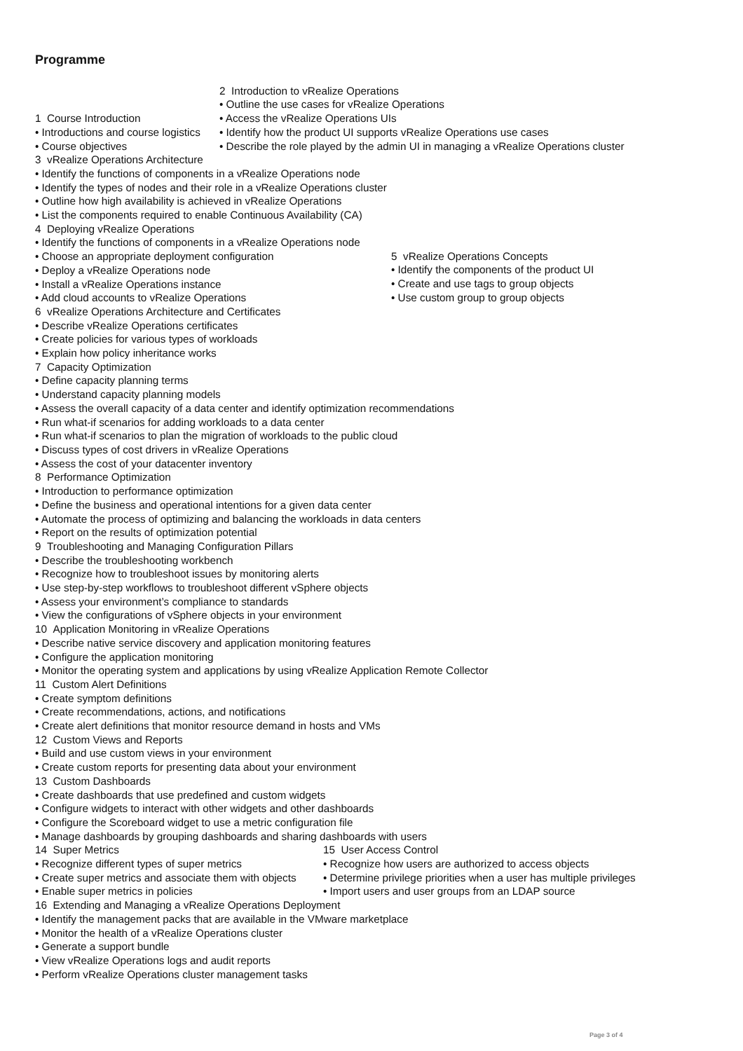Programme
1 Course Introduction
• Introductions and course logistics
• Course objectives
2 Introduction to vRealize Operations
• Outline the use cases for vRealize Operations
• Access the vRealize Operations UIs
• Identify how the product UI supports vRealize Operations use cases
• Describe the role played by the admin UI in managing a vRealize Operations cluster
3 vRealize Operations Architecture
• Identify the functions of components in a vRealize Operations node
• Identify the types of nodes and their role in a vRealize Operations cluster
• Outline how high availability is achieved in vRealize Operations
• List the components required to enable Continuous Availability (CA)
4 Deploying vRealize Operations
• Identify the functions of components in a vRealize Operations node
• Choose an appropriate deployment configuration
• Deploy a vRealize Operations node
• Install a vRealize Operations instance
• Add cloud accounts to vRealize Operations
5 vRealize Operations Concepts
• Identify the components of the product UI
• Create and use tags to group objects
• Use custom group to group objects
6 vRealize Operations Architecture and Certificates
• Describe vRealize Operations certificates
• Create policies for various types of workloads
• Explain how policy inheritance works
7 Capacity Optimization
• Define capacity planning terms
• Understand capacity planning models
• Assess the overall capacity of a data center and identify optimization recommendations
• Run what-if scenarios for adding workloads to a data center
• Run what-if scenarios to plan the migration of workloads to the public cloud
• Discuss types of cost drivers in vRealize Operations
• Assess the cost of your datacenter inventory
8 Performance Optimization
• Introduction to performance optimization
• Define the business and operational intentions for a given data center
• Automate the process of optimizing and balancing the workloads in data centers
• Report on the results of optimization potential
9 Troubleshooting and Managing Configuration Pillars
• Describe the troubleshooting workbench
• Recognize how to troubleshoot issues by monitoring alerts
• Use step-by-step workflows to troubleshoot different vSphere objects
• Assess your environment’s compliance to standards
• View the configurations of vSphere objects in your environment
10 Application Monitoring in vRealize Operations
• Describe native service discovery and application monitoring features
• Configure the application monitoring
• Monitor the operating system and applications by using vRealize Application Remote Collector
11 Custom Alert Definitions
• Create symptom definitions
• Create recommendations, actions, and notifications
• Create alert definitions that monitor resource demand in hosts and VMs
12 Custom Views and Reports
• Build and use custom views in your environment
• Create custom reports for presenting data about your environment
13 Custom Dashboards
• Create dashboards that use predefined and custom widgets
• Configure widgets to interact with other widgets and other dashboards
• Configure the Scoreboard widget to use a metric configuration file
• Manage dashboards by grouping dashboards and sharing dashboards with users
14 Super Metrics
• Recognize different types of super metrics
• Create super metrics and associate them with objects
• Enable super metrics in policies
15 User Access Control
• Recognize how users are authorized to access objects
• Determine privilege priorities when a user has multiple privileges
• Import users and user groups from an LDAP source
16 Extending and Managing a vRealize Operations Deployment
• Identify the management packs that are available in the VMware marketplace
• Monitor the health of a vRealize Operations cluster
• Generate a support bundle
• View vRealize Operations logs and audit reports
• Perform vRealize Operations cluster management tasks
Page 3 of 4